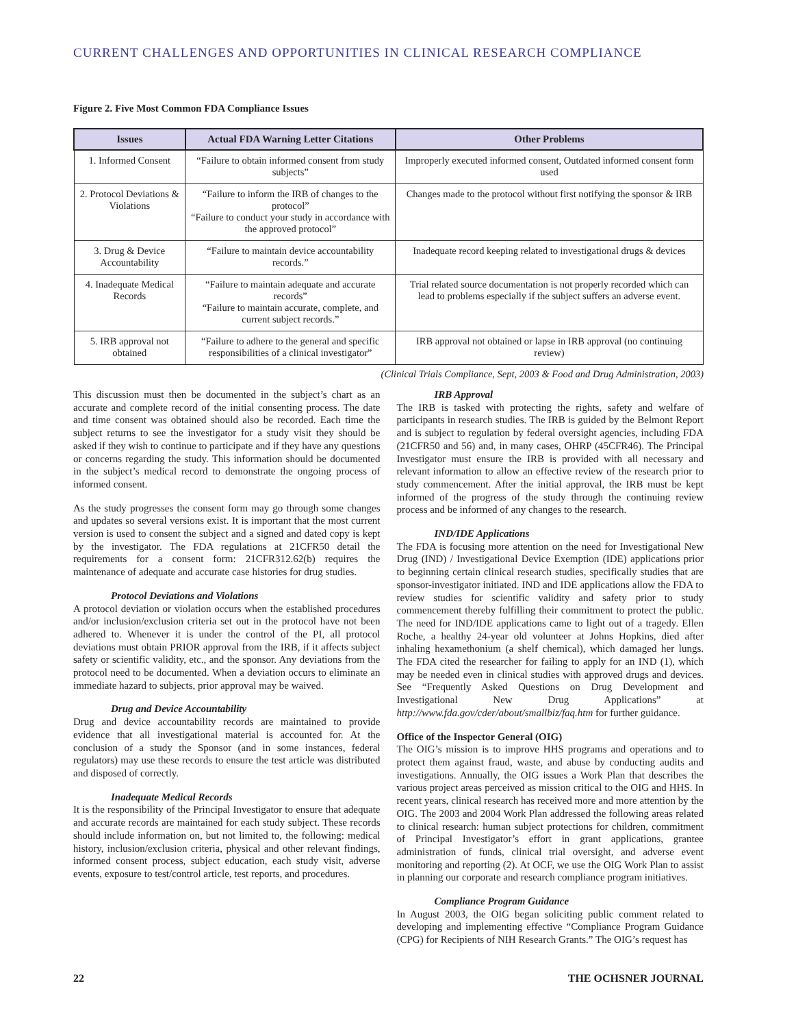CURRENT CHALLENGES AND OPPORTUNITIES IN CLINICAL RESEARCH COMPLIANCE
Figure 2. Five Most Common FDA Compliance Issues
| Issues | Actual FDA Warning Letter Citations | Other Problems |
| --- | --- | --- |
| 1. Informed Consent | “Failure to obtain informed consent from study subjects” | Improperly executed informed consent, Outdated informed consent form used |
| 2. Protocol Deviations & Violations | “Failure to inform the IRB of changes to the protocol” “Failure to conduct your study in accordance with the approved protocol” | Changes made to the protocol without first notifying the sponsor & IRB |
| 3. Drug & Device Accountability | “Failure to maintain device accountability records.” | Inadequate record keeping related to investigational drugs & devices |
| 4. Inadequate Medical Records | “Failure to maintain adequate and accurate records” “Failure to maintain accurate, complete, and current subject records.” | Trial related source documentation is not properly recorded which can lead to problems especially if the subject suffers an adverse event. |
| 5. IRB approval not obtained | “Failure to adhere to the general and specific responsibilities of a clinical investigator” | IRB approval not obtained or lapse in IRB approval (no continuing review) |
(Clinical Trials Compliance, Sept, 2003 & Food and Drug Administration, 2003)
This discussion must then be documented in the subject’s chart as an accurate and complete record of the initial consenting process. The date and time consent was obtained should also be recorded. Each time the subject returns to see the investigator for a study visit they should be asked if they wish to continue to participate and if they have any questions or concerns regarding the study. This information should be documented in the subject’s medical record to demonstrate the ongoing process of informed consent.
As the study progresses the consent form may go through some changes and updates so several versions exist. It is important that the most current version is used to consent the subject and a signed and dated copy is kept by the investigator. The FDA regulations at 21CFR50 detail the requirements for a consent form: 21CFR312.62(b) requires the maintenance of adequate and accurate case histories for drug studies.
Protocol Deviations and Violations
A protocol deviation or violation occurs when the established procedures and/or inclusion/exclusion criteria set out in the protocol have not been adhered to. Whenever it is under the control of the PI, all protocol deviations must obtain PRIOR approval from the IRB, if it affects subject safety or scientific validity, etc., and the sponsor. Any deviations from the protocol need to be documented. When a deviation occurs to eliminate an immediate hazard to subjects, prior approval may be waived.
Drug and Device Accountability
Drug and device accountability records are maintained to provide evidence that all investigational material is accounted for. At the conclusion of a study the Sponsor (and in some instances, federal regulators) may use these records to ensure the test article was distributed and disposed of correctly.
Inadequate Medical Records
It is the responsibility of the Principal Investigator to ensure that adequate and accurate records are maintained for each study subject. These records should include information on, but not limited to, the following: medical history, inclusion/exclusion criteria, physical and other relevant findings, informed consent process, subject education, each study visit, adverse events, exposure to test/control article, test reports, and procedures.
IRB Approval
The IRB is tasked with protecting the rights, safety and welfare of participants in research studies. The IRB is guided by the Belmont Report and is subject to regulation by federal oversight agencies, including FDA (21CFR50 and 56) and, in many cases, OHRP (45CFR46). The Principal Investigator must ensure the IRB is provided with all necessary and relevant information to allow an effective review of the research prior to study commencement. After the initial approval, the IRB must be kept informed of the progress of the study through the continuing review process and be informed of any changes to the research.
IND/IDE Applications
The FDA is focusing more attention on the need for Investigational New Drug (IND) / Investigational Device Exemption (IDE) applications prior to beginning certain clinical research studies, specifically studies that are sponsor-investigator initiated. IND and IDE applications allow the FDA to review studies for scientific validity and safety prior to study commencement thereby fulfilling their commitment to protect the public. The need for IND/IDE applications came to light out of a tragedy. Ellen Roche, a healthy 24-year old volunteer at Johns Hopkins, died after inhaling hexamethonium (a shelf chemical), which damaged her lungs. The FDA cited the researcher for failing to apply for an IND (1), which may be needed even in clinical studies with approved drugs and devices. See “Frequently Asked Questions on Drug Development and Investigational New Drug Applications” at http://www.fda.gov/cder/about/smallbiz/faq.htm for further guidance.
Office of the Inspector General (OIG)
The OIG’s mission is to improve HHS programs and operations and to protect them against fraud, waste, and abuse by conducting audits and investigations. Annually, the OIG issues a Work Plan that describes the various project areas perceived as mission critical to the OIG and HHS. In recent years, clinical research has received more and more attention by the OIG. The 2003 and 2004 Work Plan addressed the following areas related to clinical research: human subject protections for children, commitment of Principal Investigator’s effort in grant applications, grantee administration of funds, clinical trial oversight, and adverse event monitoring and reporting (2). At OCF, we use the OIG Work Plan to assist in planning our corporate and research compliance program initiatives.
Compliance Program Guidance
In August 2003, the OIG began soliciting public comment related to developing and implementing effective “Compliance Program Guidance (CPG) for Recipients of NIH Research Grants.” The OIG’s request has
22 THE OCHSNER JOURNAL